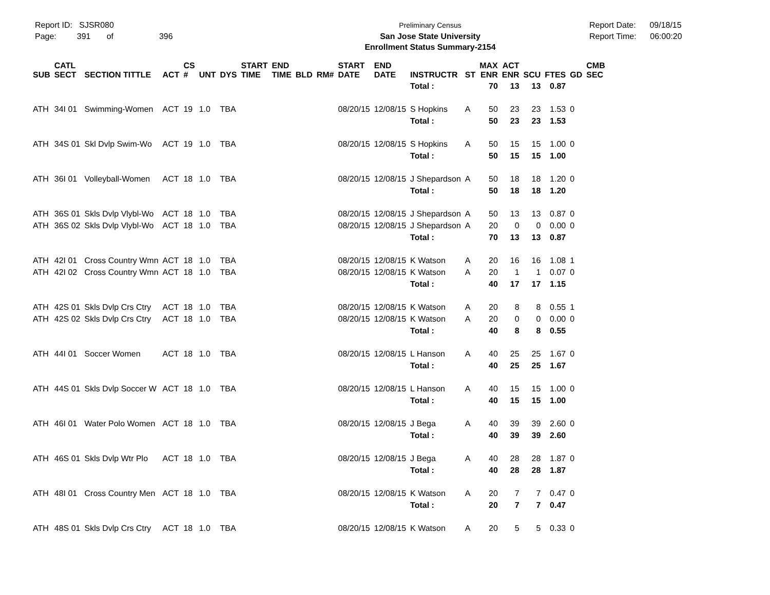Report ID: SJSR080
Page: 391 of 396
Preliminary Census
San Jose State University
Enrollment Status Summary-2154
Report Date: 09/18/15
Report Time: 06:00:20
| SUB | CATL SECT | SECTION TITTLE | ACT | CS # | UNT | DYS | START TIME | END TIME | BLD | RM# | START DATE | END DATE | INSTRUCTR | ST | MAX ENR | ACT ENR | SCU | FTES | GD | CMB SEC |
| --- | --- | --- | --- | --- | --- | --- | --- | --- | --- | --- | --- | --- | --- | --- | --- | --- | --- | --- | --- | --- |
| | | | | | | | | | | | | | Total : | | 70 | 13 | 13 | 0.87 | | |
| ATH | 34I 01 | Swimming-Women | ACT | 19 | 1.0 | TBA | | | | | 08/20/15 | 12/08/15 | S Hopkins | A | 50 | 23 | 23 | 1.53 | 0 | |
| | | | | | | | | | | | | | Total : | | 50 | 23 | 23 | 1.53 | | |
| ATH | 34S 01 | Skl Dvlp Swim-Wo | ACT | 19 | 1.0 | TBA | | | | | 08/20/15 | 12/08/15 | S Hopkins | A | 50 | 15 | 15 | 1.00 | 0 | |
| | | | | | | | | | | | | | Total : | | 50 | 15 | 15 | 1.00 | | |
| ATH | 36I 01 | Volleyball-Women | ACT | 18 | 1.0 | TBA | | | | | 08/20/15 | 12/08/15 | J Shepardson | A | 50 | 18 | 18 | 1.20 | 0 | |
| | | | | | | | | | | | | | Total : | | 50 | 18 | 18 | 1.20 | | |
| ATH | 36S 01 | Skls Dvlp Vlybl-Wo | ACT | 18 | 1.0 | TBA | | | | | 08/20/15 | 12/08/15 | J Shepardson | A | 50 | 13 | 13 | 0.87 | 0 | |
| ATH | 36S 02 | Skls Dvlp Vlybl-Wo | ACT | 18 | 1.0 | TBA | | | | | 08/20/15 | 12/08/15 | J Shepardson | A | 20 | 0 | 0 | 0.00 | 0 | |
| | | | | | | | | | | | | | Total : | | 70 | 13 | 13 | 0.87 | | |
| ATH | 42I 01 | Cross Country Wmn | ACT | 18 | 1.0 | TBA | | | | | 08/20/15 | 12/08/15 | K Watson | A | 20 | 16 | 16 | 1.08 | 1 | |
| ATH | 42I 02 | Cross Country Wmn | ACT | 18 | 1.0 | TBA | | | | | 08/20/15 | 12/08/15 | K Watson | A | 20 | 1 | 1 | 0.07 | 0 | |
| | | | | | | | | | | | | | Total : | | 40 | 17 | 17 | 1.15 | | |
| ATH | 42S 01 | Skls Dvlp Crs Ctry | ACT | 18 | 1.0 | TBA | | | | | 08/20/15 | 12/08/15 | K Watson | A | 20 | 8 | 8 | 0.55 | 1 | |
| ATH | 42S 02 | Skls Dvlp Crs Ctry | ACT | 18 | 1.0 | TBA | | | | | 08/20/15 | 12/08/15 | K Watson | A | 20 | 0 | 0 | 0.00 | 0 | |
| | | | | | | | | | | | | | Total : | | 40 | 8 | 8 | 0.55 | | |
| ATH | 44I 01 | Soccer Women | ACT | 18 | 1.0 | TBA | | | | | 08/20/15 | 12/08/15 | L Hanson | A | 40 | 25 | 25 | 1.67 | 0 | |
| | | | | | | | | | | | | | Total : | | 40 | 25 | 25 | 1.67 | | |
| ATH | 44S 01 | Skls Dvlp Soccer W | ACT | 18 | 1.0 | TBA | | | | | 08/20/15 | 12/08/15 | L Hanson | A | 40 | 15 | 15 | 1.00 | 0 | |
| | | | | | | | | | | | | | Total : | | 40 | 15 | 15 | 1.00 | | |
| ATH | 46I 01 | Water Polo Women | ACT | 18 | 1.0 | TBA | | | | | 08/20/15 | 12/08/15 | J Bega | A | 40 | 39 | 39 | 2.60 | 0 | |
| | | | | | | | | | | | | | Total : | | 40 | 39 | 39 | 2.60 | | |
| ATH | 46S 01 | Skls Dvlp Wtr Plo | ACT | 18 | 1.0 | TBA | | | | | 08/20/15 | 12/08/15 | J Bega | A | 40 | 28 | 28 | 1.87 | 0 | |
| | | | | | | | | | | | | | Total : | | 40 | 28 | 28 | 1.87 | | |
| ATH | 48I 01 | Cross Country Men | ACT | 18 | 1.0 | TBA | | | | | 08/20/15 | 12/08/15 | K Watson | A | 20 | 7 | 7 | 0.47 | 0 | |
| | | | | | | | | | | | | | Total : | | 20 | 7 | 7 | 0.47 | | |
| ATH | 48S 01 | Skls Dvlp Crs Ctry | ACT | 18 | 1.0 | TBA | | | | | 08/20/15 | 12/08/15 | K Watson | A | 20 | 5 | 5 | 0.33 | 0 | |